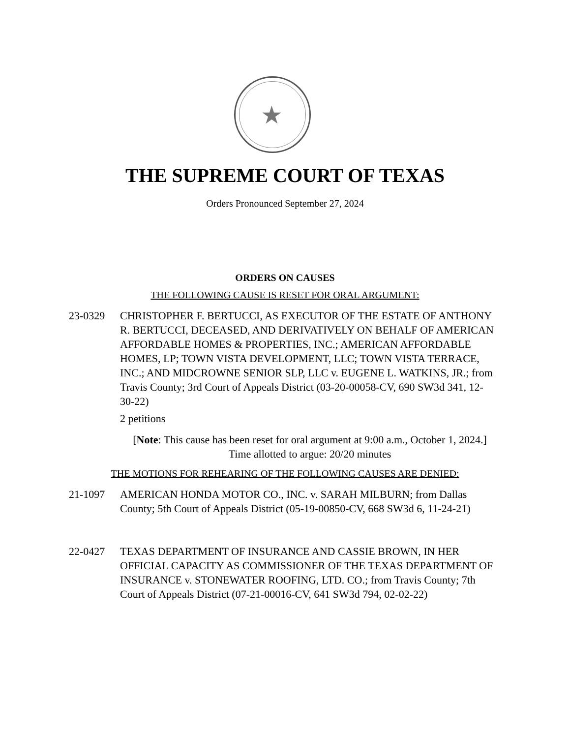★
THE SUPREME COURT OF TEXAS
Orders Pronounced September 27, 2024
ORDERS ON CAUSES
THE FOLLOWING CAUSE IS RESET FOR ORAL ARGUMENT:
23-0329 CHRISTOPHER F. BERTUCCI, AS EXECUTOR OF THE ESTATE OF ANTHONY R. BERTUCCI, DECEASED, AND DERIVATIVELY ON BEHALF OF AMERICAN AFFORDABLE HOMES & PROPERTIES, INC.; AMERICAN AFFORDABLE HOMES, LP; TOWN VISTA DEVELOPMENT, LLC; TOWN VISTA TERRACE, INC.; AND MIDCROWNE SENIOR SLP, LLC v. EUGENE L. WATKINS, JR.; from Travis County; 3rd Court of Appeals District (03-20-00058-CV, 690 SW3d 341, 12-30-22)
2 petitions
[Note: This cause has been reset for oral argument at 9:00 a.m., October 1, 2024.]
Time allotted to argue: 20/20 minutes
THE MOTIONS FOR REHEARING OF THE FOLLOWING CAUSES ARE DENIED:
21-1097 AMERICAN HONDA MOTOR CO., INC. v. SARAH MILBURN; from Dallas County; 5th Court of Appeals District (05-19-00850-CV, 668 SW3d 6, 11-24-21)
22-0427 TEXAS DEPARTMENT OF INSURANCE AND CASSIE BROWN, IN HER OFFICIAL CAPACITY AS COMMISSIONER OF THE TEXAS DEPARTMENT OF INSURANCE v. STONEWATER ROOFING, LTD. CO.; from Travis County; 7th Court of Appeals District (07-21-00016-CV, 641 SW3d 794, 02-02-22)